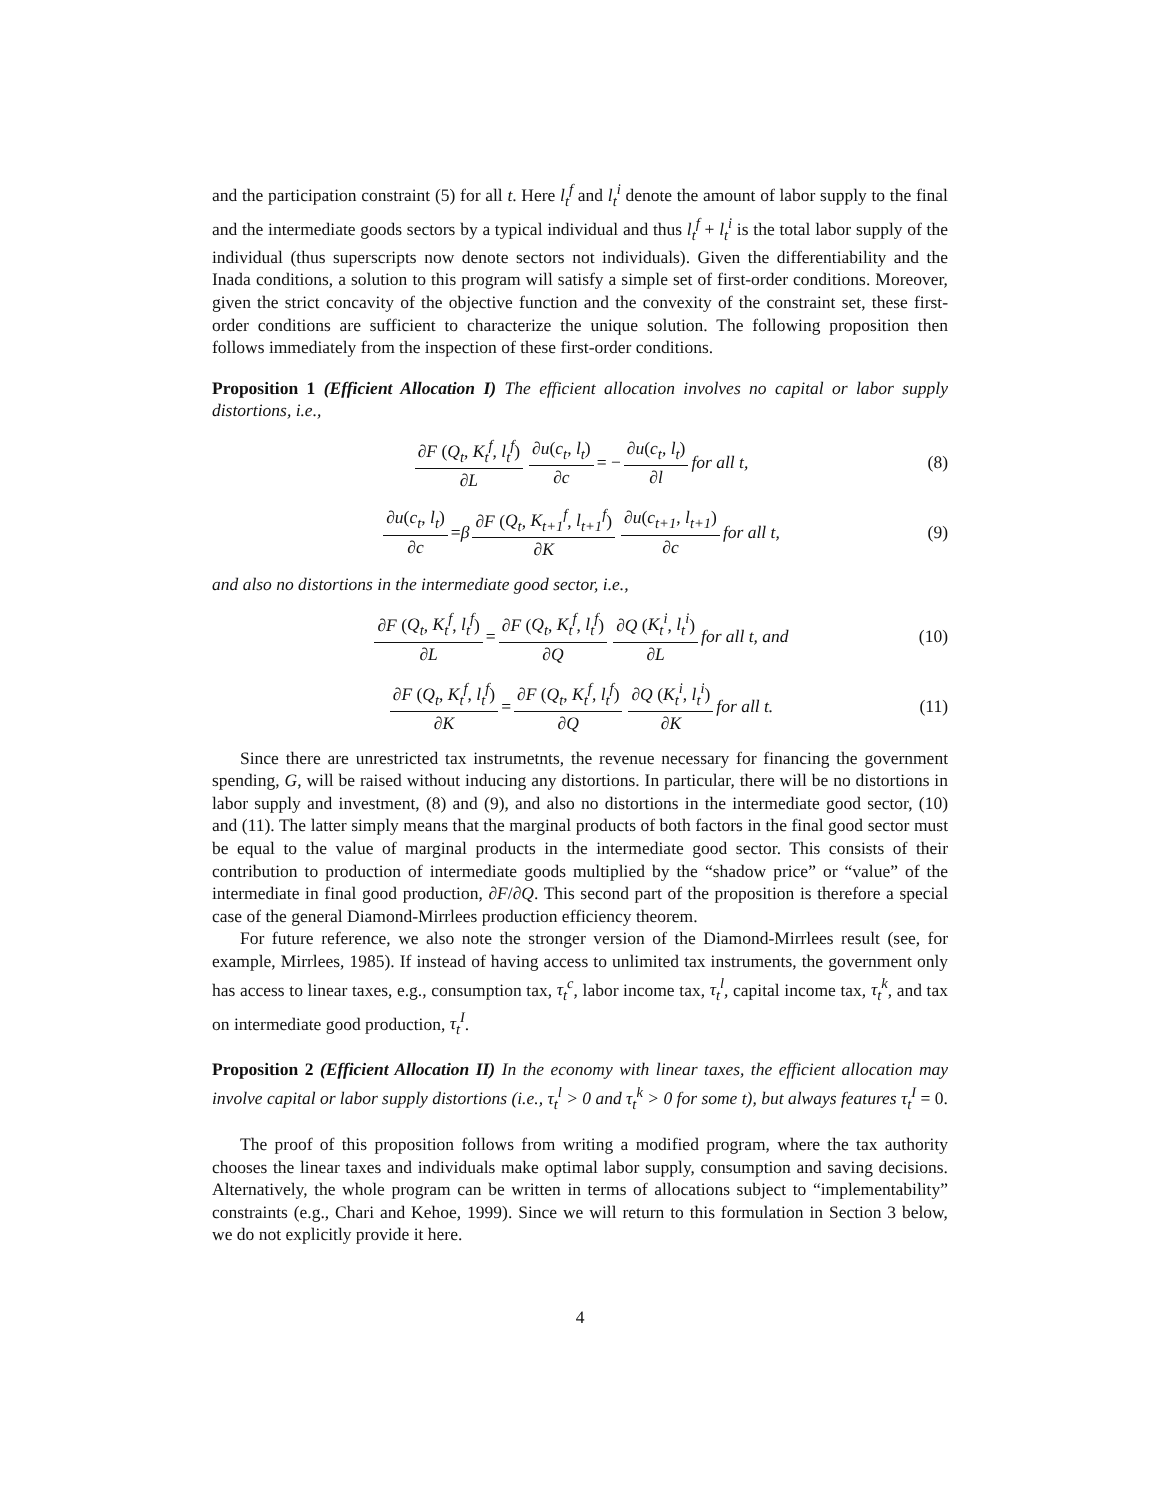and the participation constraint (5) for all t. Here l<sub>t</sub><sup>f</sup> and l<sub>t</sub><sup>i</sup> denote the amount of labor supply to the final and the intermediate goods sectors by a typical individual and thus l<sub>t</sub><sup>f</sup> + l<sub>t</sub><sup>i</sup> is the total labor supply of the individual (thus superscripts now denote sectors not individuals). Given the differentiability and the Inada conditions, a solution to this program will satisfy a simple set of first-order conditions. Moreover, given the strict concavity of the objective function and the convexity of the constraint set, these first-order conditions are sufficient to characterize the unique solution. The following proposition then follows immediately from the inspection of these first-order conditions.
Proposition 1 (Efficient Allocation I) The efficient allocation involves no capital or labor supply distortions, i.e.,
∂F (Q<sub>t</sub>, K<sub>t</sub><sup>f</sup>, l<sub>t</sub><sup>f</sup>) ∂L ∂u(c<sub>t</sub>, l<sub>t</sub>) ∂c = − ∂u(c<sub>t</sub>, l<sub>t</sub>) ∂l for all t, (8)
∂u(c<sub>t</sub>, l<sub>t</sub>) ∂c = β ∂F (Q<sub>t</sub>, K<sub>t+1</sub><sup>f</sup>, l<sub>t+1</sub><sup>f</sup>) ∂K ∂u(c<sub>t+1</sub>, l<sub>t+1</sub>) ∂c for all t, (9)
and also no distortions in the intermediate good sector, i.e.,
∂F (Q<sub>t</sub>, K<sub>t</sub><sup>f</sup>, l<sub>t</sub><sup>f</sup>) ∂L = ∂F (Q<sub>t</sub>, K<sub>t</sub><sup>f</sup>, l<sub>t</sub><sup>f</sup>) ∂Q ∂Q (K<sub>t</sub><sup>i</sup>, l<sub>t</sub><sup>i</sup>) ∂L for all t, and (10)
∂F (Q<sub>t</sub>, K<sub>t</sub><sup>f</sup>, l<sub>t</sub><sup>f</sup>) ∂K = ∂F (Q<sub>t</sub>, K<sub>t</sub><sup>f</sup>, l<sub>t</sub><sup>f</sup>) ∂Q ∂Q (K<sub>t</sub><sup>i</sup>, l<sub>t</sub><sup>i</sup>) ∂K for all t. (11)
Since there are unrestricted tax instrumetnts, the revenue necessary for financing the government spending, G, will be raised without inducing any distortions. In particular, there will be no distortions in labor supply and investment, (8) and (9), and also no distortions in the intermediate good sector, (10) and (11). The latter simply means that the marginal products of both factors in the final good sector must be equal to the value of marginal products in the intermediate good sector. This consists of their contribution to production of intermediate goods multiplied by the “shadow price” or “value” of the intermediate in final good production, ∂F/∂Q. This second part of the proposition is therefore a special case of the general Diamond-Mirrlees production efficiency theorem.
For future reference, we also note the stronger version of the Diamond-Mirrlees result (see, for example, Mirrlees, 1985). If instead of having access to unlimited tax instruments, the government only has access to linear taxes, e.g., consumption tax, τ<sub>t</sub><sup>c</sup>, labor income tax, τ<sub>t</sub><sup>l</sup>, capital income tax, τ<sub>t</sub><sup>k</sup>, and tax on intermediate good production, τ<sub>t</sub><sup>I</sup>.
Proposition 2 (Efficient Allocation II) In the economy with linear taxes, the efficient allocation may involve capital or labor supply distortions (i.e., τ<sub>t</sub><sup>l</sup> > 0 and τ<sub>t</sub><sup>k</sup> > 0 for some t), but always features τ<sub>t</sub><sup>I</sup> = 0.
The proof of this proposition follows from writing a modified program, where the tax authority chooses the linear taxes and individuals make optimal labor supply, consumption and saving decisions. Alternatively, the whole program can be written in terms of allocations subject to “implementability” constraints (e.g., Chari and Kehoe, 1999). Since we will return to this formulation in Section 3 below, we do not explicitly provide it here.
4